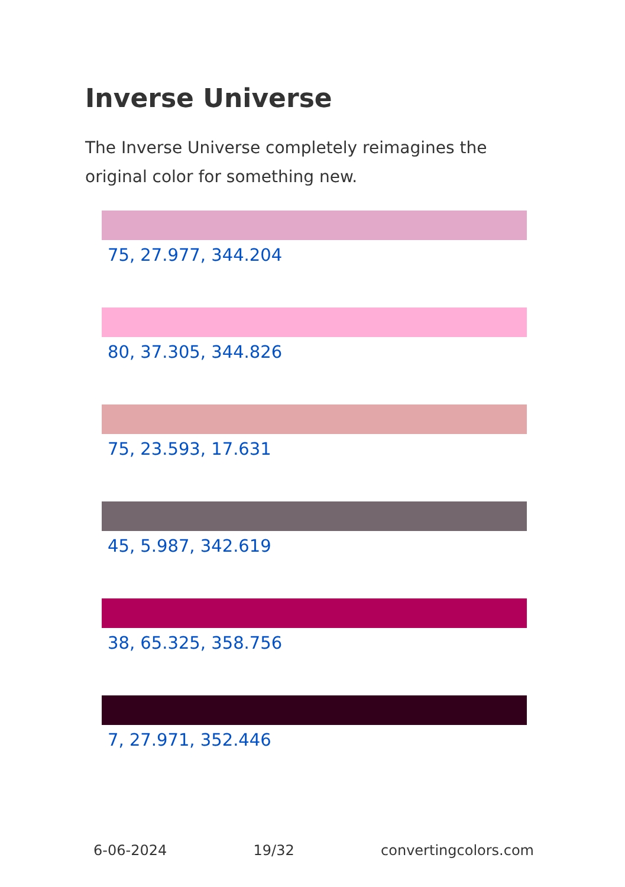Inverse Universe
The Inverse Universe completely reimagines the original color for something new.
75, 27.977, 344.204
80, 37.305, 344.826
75, 23.593, 17.631
45, 5.987, 342.619
38, 65.325, 358.756
7, 27.971, 352.446
6-06-2024 19/32 convertingcolors.com